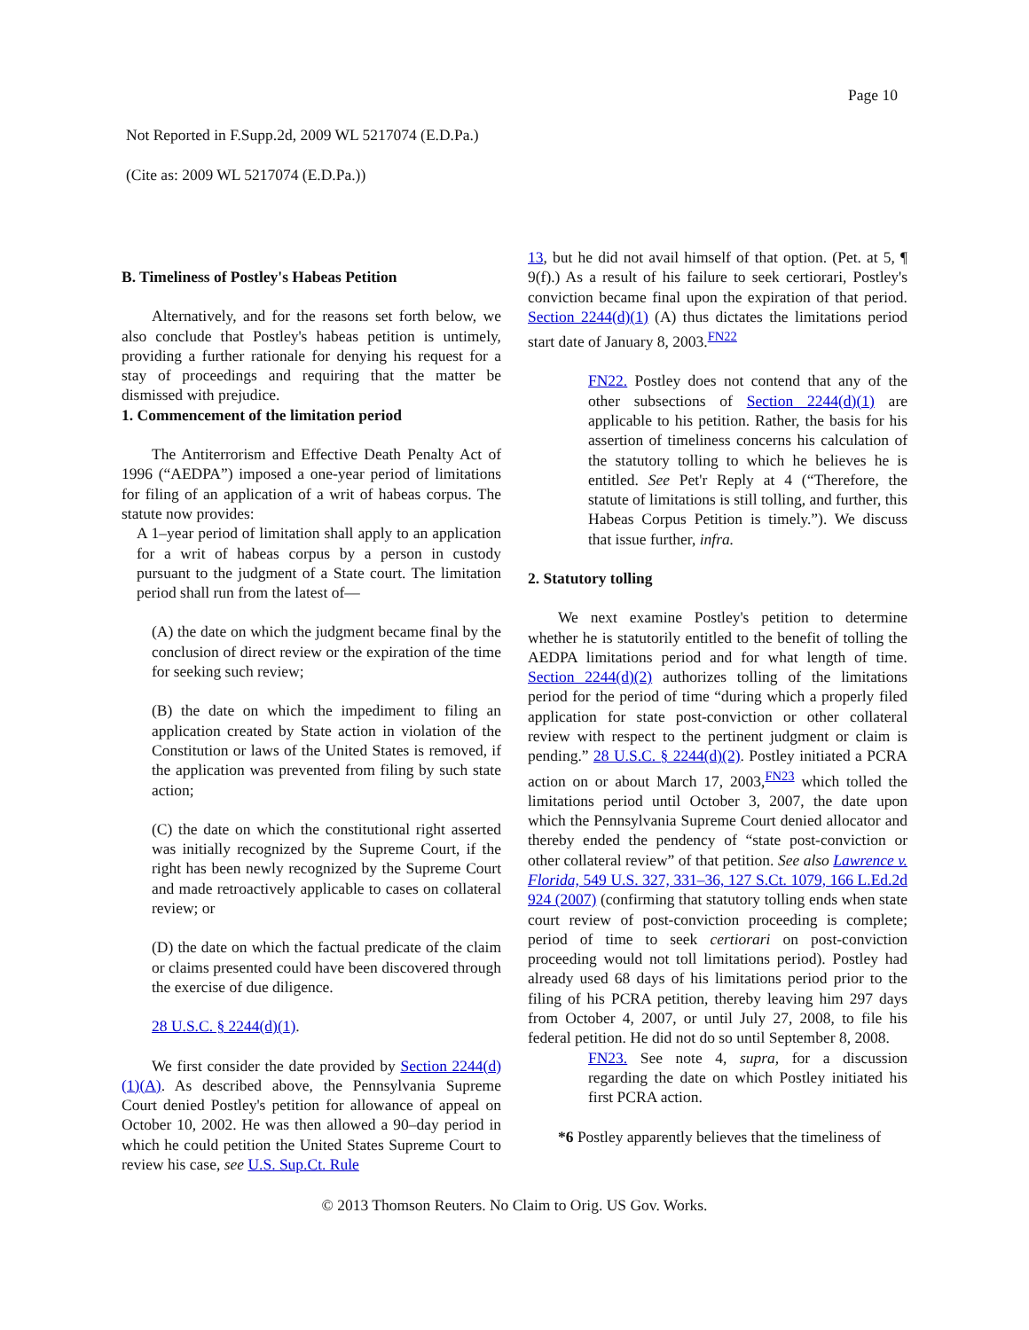Page 10
Not Reported in F.Supp.2d, 2009 WL 5217074 (E.D.Pa.)
(Cite as: 2009 WL 5217074 (E.D.Pa.))
B. Timeliness of Postley's Habeas Petition
Alternatively, and for the reasons set forth below, we also conclude that Postley's habeas petition is untimely, providing a further rationale for denying his request for a stay of proceedings and requiring that the matter be dismissed with prejudice.
1. Commencement of the limitation period
The Antiterrorism and Effective Death Penalty Act of 1996 (“AEDPA”) imposed a one-year period of limitations for filing of an application of a writ of habeas corpus. The statute now provides:
A 1–year period of limitation shall apply to an application for a writ of habeas corpus by a person in custody pursuant to the judgment of a State court. The limitation period shall run from the latest of—
(A) the date on which the judgment became final by the conclusion of direct review or the expiration of the time for seeking such review;
(B) the date on which the impediment to filing an application created by State action in violation of the Constitution or laws of the United States is removed, if the application was prevented from filing by such state action;
(C) the date on which the constitutional right asserted was initially recognized by the Supreme Court, if the right has been newly recognized by the Supreme Court and made retroactively applicable to cases on collateral review; or
(D) the date on which the factual predicate of the claim or claims presented could have been discovered through the exercise of due diligence.
28 U.S.C. § 2244(d)(1).
We first consider the date provided by Section 2244(d)(1)(A). As described above, the Pennsylvania Supreme Court denied Postley's petition for allowance of appeal on October 10, 2002. He was then allowed a 90–day period in which he could petition the United States Supreme Court to review his case, see U.S. Sup.Ct. Rule
13, but he did not avail himself of that option. (Pet. at 5, ¶ 9(f).) As a result of his failure to seek certiorari, Postley's conviction became final upon the expiration of that period. Section 2244(d)(1) (A) thus dictates the limitations period start date of January 8, 2003.<sup>FN22</sup>
FN22. Postley does not contend that any of the other subsections of Section 2244(d)(1) are applicable to his petition. Rather, the basis for his assertion of timeliness concerns his calculation of the statutory tolling to which he believes he is entitled. See Pet'r Reply at 4 (“Therefore, the statute of limitations is still tolling, and further, this Habeas Corpus Petition is timely.”). We discuss that issue further, infra.
2. Statutory tolling
We next examine Postley's petition to determine whether he is statutorily entitled to the benefit of tolling the AEDPA limitations period and for what length of time. Section 2244(d)(2) authorizes tolling of the limitations period for the period of time “during which a properly filed application for state post-conviction or other collateral review with respect to the pertinent judgment or claim is pending.” 28 U.S.C. § 2244(d)(2). Postley initiated a PCRA action on or about March 17, 2003,<sup>FN23</sup> which tolled the limitations period until October 3, 2007, the date upon which the Pennsylvania Supreme Court denied allocator and thereby ended the pendency of “state post-conviction or other collateral review” of that petition. See also Lawrence v. Florida, 549 U.S. 327, 331–36, 127 S.Ct. 1079, 166 L.Ed.2d 924 (2007) (confirming that statutory tolling ends when state court review of post-conviction proceeding is complete; period of time to seek certiorari on post-conviction proceeding would not toll limitations period). Postley had already used 68 days of his limitations period prior to the filing of his PCRA petition, thereby leaving him 297 days from October 4, 2007, or until July 27, 2008, to file his federal petition. He did not do so until September 8, 2008.
FN23. See note 4, supra, for a discussion regarding the date on which Postley initiated his first PCRA action.
*6 Postley apparently believes that the timeliness of
© 2013 Thomson Reuters. No Claim to Orig. US Gov. Works.